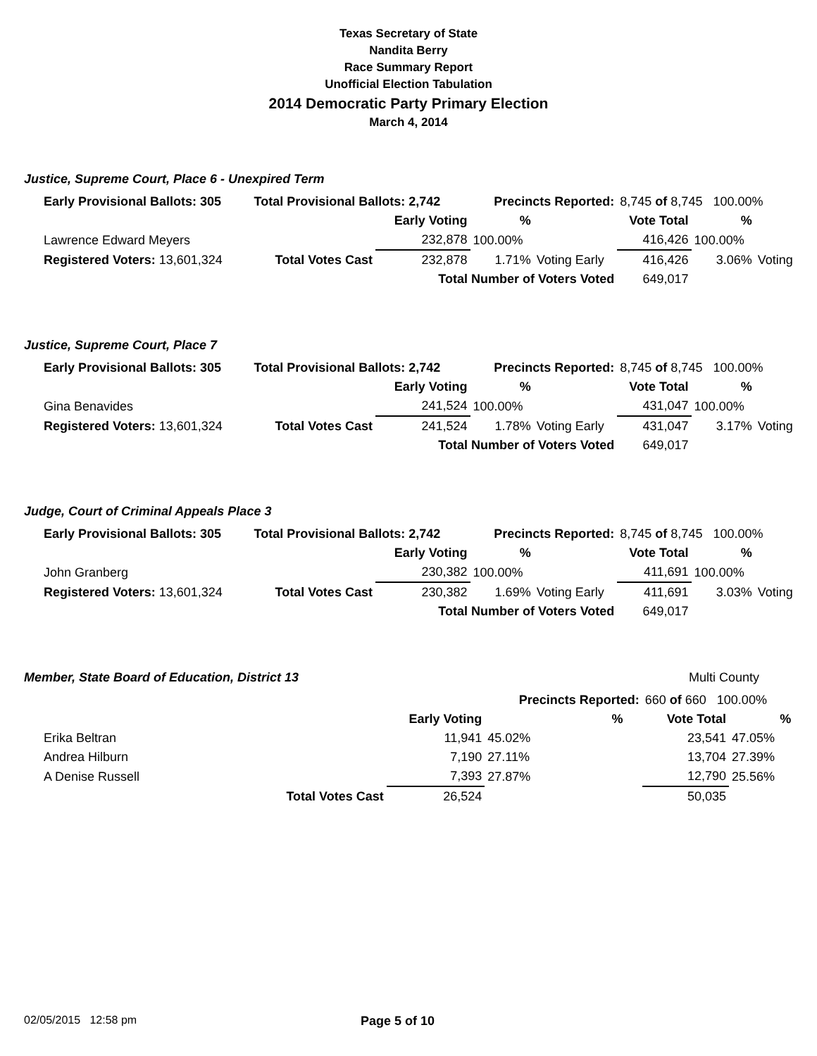Texas Secretary of State
Nandita Berry
Race Summary Report
Unofficial Election Tabulation
2014 Democratic Party Primary Election
March 4, 2014
Justice, Supreme Court, Place 6 - Unexpired Term
| Early Provisional Ballots: 305 | Total Provisional Ballots: 2,742 | | Precincts Reported: | | 8,745 of 8,745 100.00% | | |
| | | Early Voting | % | | Vote Total | % | |
| Lawrence Edward Meyers | | 232,878 | 100.00% | | 416,426 | 100.00% | |
| Registered Voters: 13,601,324 | Total Votes Cast | 232,878 | 1.71% | Voting Early | 416,426 | 3.06% | Voting |
| | | Total Number of Voters Voted | | | 649,017 | | |
Justice, Supreme Court, Place 7
| Early Provisional Ballots: 305 | Total Provisional Ballots: 2,742 | | Precincts Reported: | | 8,745 of 8,745 100.00% | | |
| | | Early Voting | % | | Vote Total | % | |
| Gina Benavides | | 241,524 | 100.00% | | 431,047 | 100.00% | |
| Registered Voters: 13,601,324 | Total Votes Cast | 241,524 | 1.78% | Voting Early | 431,047 | 3.17% | Voting |
| | | Total Number of Voters Voted | | | 649,017 | | |
Judge, Court of Criminal Appeals Place 3
| Early Provisional Ballots: 305 | Total Provisional Ballots: 2,742 | | Precincts Reported: | | 8,745 of 8,745 100.00% | | |
| | | Early Voting | % | | Vote Total | % | |
| John Granberg | | 230,382 | 100.00% | | 411,691 | 100.00% | |
| Registered Voters: 13,601,324 | Total Votes Cast | 230,382 | 1.69% | Voting Early | 411,691 | 3.03% | Voting |
| | | Total Number of Voters Voted | | | 649,017 | | |
Member, State Board of Education, District 13 Multi County
| | | | Precincts Reported: | | 660 of 660 100.00% | | |
| | | Early Voting | % | | Vote Total | % | |
| Erika Beltran | | 11,941 | 45.02% | | 23,541 | 47.05% | |
| Andrea Hilburn | | 7,190 | 27.11% | | 13,704 | 27.39% | |
| A Denise Russell | | 7,393 | 27.87% | | 12,790 | 25.56% | |
| | Total Votes Cast | 26,524 | | | 50,035 | | |
02/05/2015 12:58 pm Page 5 of 10